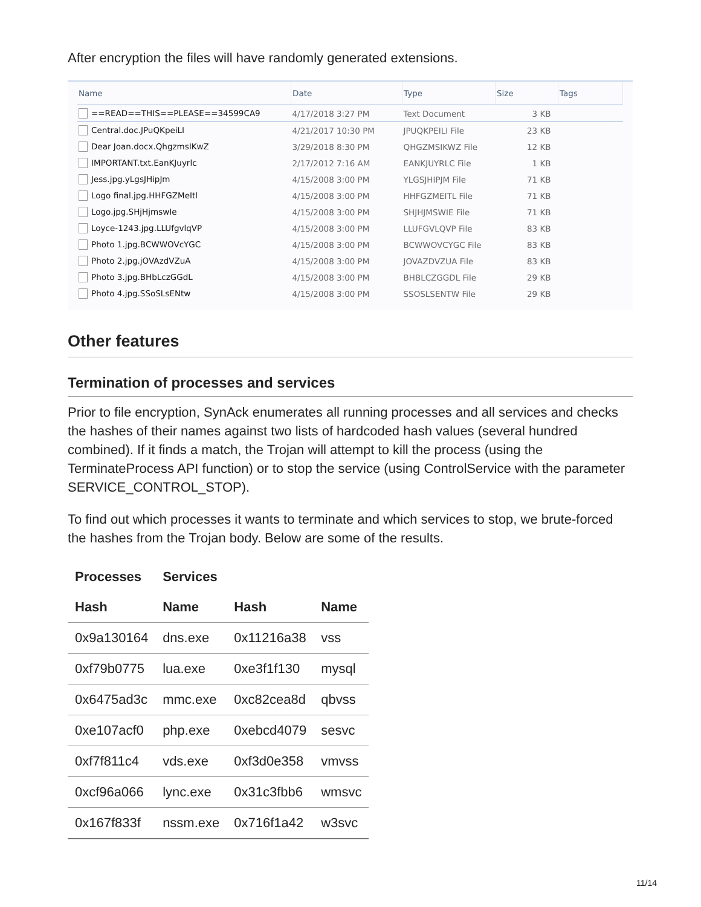After encryption the files will have randomly generated extensions.
| Name | Date | Type | Size | Tags |
| --- | --- | --- | --- | --- |
| ==READ==THIS==PLEASE==34599CA9 | 4/17/2018 3:27 PM | Text Document | 3 KB | |
| Central.doc.JPuQKpeiLI | 4/21/2017 10:30 PM | JPUQKPEILI File | 23 KB | |
| Dear Joan.docx.QhgzmsIKwZ | 3/29/2018 8:30 PM | QHGZMSIKWZ File | 12 KB | |
| IMPORTANT.txt.EanKJuyrlc | 2/17/2012 7:16 AM | EANKJUYRLC File | 1 KB | |
| Jess.jpg.yLgsJHipJm | 4/15/2008 3:00 PM | YLGSJHIPJM File | 71 KB | |
| Logo final.jpg.HHFGZMeItl | 4/15/2008 3:00 PM | HHFGZMEITL File | 71 KB | |
| Logo.jpg.SHjHjmswIe | 4/15/2008 3:00 PM | SHJHJMSWIE File | 71 KB | |
| Loyce-1243.jpg.LLUfgvlqVP | 4/15/2008 3:00 PM | LLUFGVLQVP File | 83 KB | |
| Photo 1.jpg.BCWWOVcYGC | 4/15/2008 3:00 PM | BCWWOVCYGC File | 83 KB | |
| Photo 2.jpg.jOVAzdVZuA | 4/15/2008 3:00 PM | JOVAZDVZUA File | 83 KB | |
| Photo 3.jpg.BHbLczGGdL | 4/15/2008 3:00 PM | BHBLCZGGDL File | 29 KB | |
| Photo 4.jpg.SSoSLsENtw | 4/15/2008 3:00 PM | SSOSLSENTW File | 29 KB | |
Other features
Termination of processes and services
Prior to file encryption, SynAck enumerates all running processes and all services and checks the hashes of their names against two lists of hardcoded hash values (several hundred combined). If it finds a match, the Trojan will attempt to kill the process (using the TerminateProcess API function) or to stop the service (using ControlService with the parameter SERVICE_CONTROL_STOP).
To find out which processes it wants to terminate and which services to stop, we brute-forced the hashes from the Trojan body. Below are some of the results.
| Processes | Services | | |
| --- | --- | --- | --- |
| Hash | Name | Hash | Name |
| 0x9a130164 | dns.exe | 0x11216a38 | vss |
| 0xf79b0775 | lua.exe | 0xe3f1f130 | mysql |
| 0x6475ad3c | mmc.exe | 0xc82cea8d | qbvss |
| 0xe107acf0 | php.exe | 0xebcd4079 | sesvc |
| 0xf7f811c4 | vds.exe | 0xf3d0e358 | vmvss |
| 0xcf96a066 | lync.exe | 0x31c3fbb6 | wmsvc |
| 0x167f833f | nssm.exe | 0x716f1a42 | w3svc |
11/14